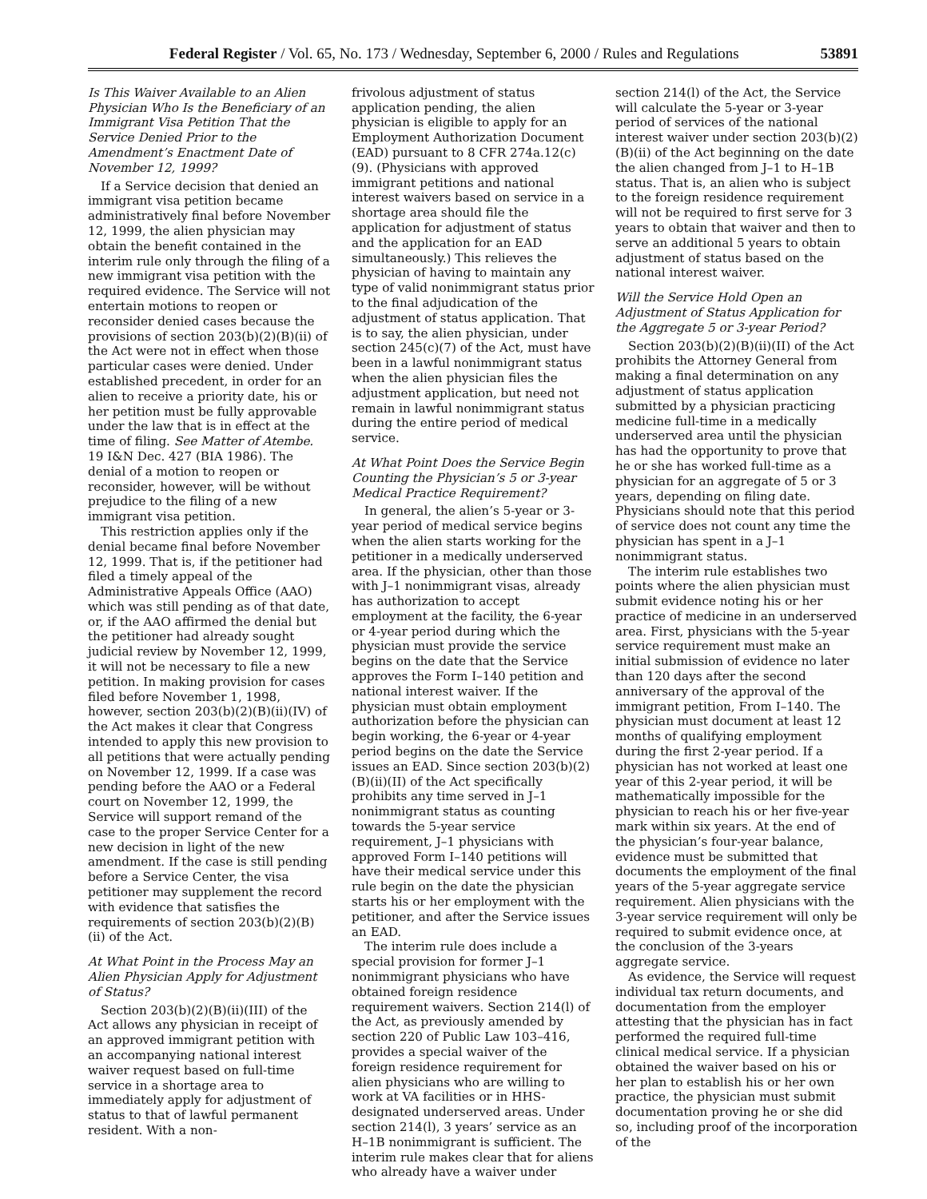Federal Register / Vol. 65, No. 173 / Wednesday, September 6, 2000 / Rules and Regulations 53891
Is This Waiver Available to an Alien Physician Who Is the Beneficiary of an Immigrant Visa Petition That the Service Denied Prior to the Amendment’s Enactment Date of November 12, 1999?
If a Service decision that denied an immigrant visa petition became administratively final before November 12, 1999, the alien physician may obtain the benefit contained in the interim rule only through the filing of a new immigrant visa petition with the required evidence. The Service will not entertain motions to reopen or reconsider denied cases because the provisions of section 203(b)(2)(B)(ii) of the Act were not in effect when those particular cases were denied. Under established precedent, in order for an alien to receive a priority date, his or her petition must be fully approvable under the law that is in effect at the time of filing. See Matter of Atembe. 19 I&N Dec. 427 (BIA 1986). The denial of a motion to reopen or reconsider, however, will be without prejudice to the filing of a new immigrant visa petition.
This restriction applies only if the denial became final before November 12, 1999. That is, if the petitioner had filed a timely appeal of the Administrative Appeals Office (AAO) which was still pending as of that date, or, if the AAO affirmed the denial but the petitioner had already sought judicial review by November 12, 1999, it will not be necessary to file a new petition. In making provision for cases filed before November 1, 1998, however, section 203(b)(2)(B)(ii)(IV) of the Act makes it clear that Congress intended to apply this new provision to all petitions that were actually pending on November 12, 1999. If a case was pending before the AAO or a Federal court on November 12, 1999, the Service will support remand of the case to the proper Service Center for a new decision in light of the new amendment. If the case is still pending before a Service Center, the visa petitioner may supplement the record with evidence that satisfies the requirements of section 203(b)(2)(B)(ii) of the Act.
At What Point in the Process May an Alien Physician Apply for Adjustment of Status?
Section 203(b)(2)(B)(ii)(III) of the Act allows any physician in receipt of an approved immigrant petition with an accompanying national interest waiver request based on full-time service in a shortage area to immediately apply for adjustment of status to that of lawful permanent resident. With a non-
frivolous adjustment of status application pending, the alien physician is eligible to apply for an Employment Authorization Document (EAD) pursuant to 8 CFR 274a.12(c)(9). (Physicians with approved immigrant petitions and national interest waivers based on service in a shortage area should file the application for adjustment of status and the application for an EAD simultaneously.) This relieves the physician of having to maintain any type of valid nonimmigrant status prior to the final adjudication of the adjustment of status application. That is to say, the alien physician, under section 245(c)(7) of the Act, must have been in a lawful nonimmigrant status when the alien physician files the adjustment application, but need not remain in lawful nonimmigrant status during the entire period of medical service.
At What Point Does the Service Begin Counting the Physician’s 5 or 3-year Medical Practice Requirement?
In general, the alien’s 5-year or 3-year period of medical service begins when the alien starts working for the petitioner in a medically underserved area. If the physician, other than those with J–1 nonimmigrant visas, already has authorization to accept employment at the facility, the 6-year or 4-year period during which the physician must provide the service begins on the date that the Service approves the Form I–140 petition and national interest waiver. If the physician must obtain employment authorization before the physician can begin working, the 6-year or 4-year period begins on the date the Service issues an EAD. Since section 203(b)(2)(B)(ii)(II) of the Act specifically prohibits any time served in J–1 nonimmigrant status as counting towards the 5-year service requirement, J–1 physicians with approved Form I–140 petitions will have their medical service under this rule begin on the date the physician starts his or her employment with the petitioner, and after the Service issues an EAD.
The interim rule does include a special provision for former J–1 nonimmigrant physicians who have obtained foreign residence requirement waivers. Section 214(l) of the Act, as previously amended by section 220 of Public Law 103–416, provides a special waiver of the foreign residence requirement for alien physicians who are willing to work at VA facilities or in HHS-designated underserved areas. Under section 214(l), 3 years’ service as an H–1B nonimmigrant is sufficient. The interim rule makes clear that for aliens who already have a waiver under
section 214(l) of the Act, the Service will calculate the 5-year or 3-year period of services of the national interest waiver under section 203(b)(2)(B)(ii) of the Act beginning on the date the alien changed from J–1 to H–1B status. That is, an alien who is subject to the foreign residence requirement will not be required to first serve for 3 years to obtain that waiver and then to serve an additional 5 years to obtain adjustment of status based on the national interest waiver.
Will the Service Hold Open an Adjustment of Status Application for the Aggregate 5 or 3-year Period?
Section 203(b)(2)(B)(ii)(II) of the Act prohibits the Attorney General from making a final determination on any adjustment of status application submitted by a physician practicing medicine full-time in a medically underserved area until the physician has had the opportunity to prove that he or she has worked full-time as a physician for an aggregate of 5 or 3 years, depending on filing date. Physicians should note that this period of service does not count any time the physician has spent in a J–1 nonimmigrant status.
The interim rule establishes two points where the alien physician must submit evidence noting his or her practice of medicine in an underserved area. First, physicians with the 5-year service requirement must make an initial submission of evidence no later than 120 days after the second anniversary of the approval of the immigrant petition, From I–140. The physician must document at least 12 months of qualifying employment during the first 2-year period. If a physician has not worked at least one year of this 2-year period, it will be mathematically impossible for the physician to reach his or her five-year mark within six years. At the end of the physician’s four-year balance, evidence must be submitted that documents the employment of the final years of the 5-year aggregate service requirement. Alien physicians with the 3-year service requirement will only be required to submit evidence once, at the conclusion of the 3-years aggregate service.
As evidence, the Service will request individual tax return documents, and documentation from the employer attesting that the physician has in fact performed the required full-time clinical medical service. If a physician obtained the waiver based on his or her plan to establish his or her own practice, the physician must submit documentation proving he or she did so, including proof of the incorporation of the